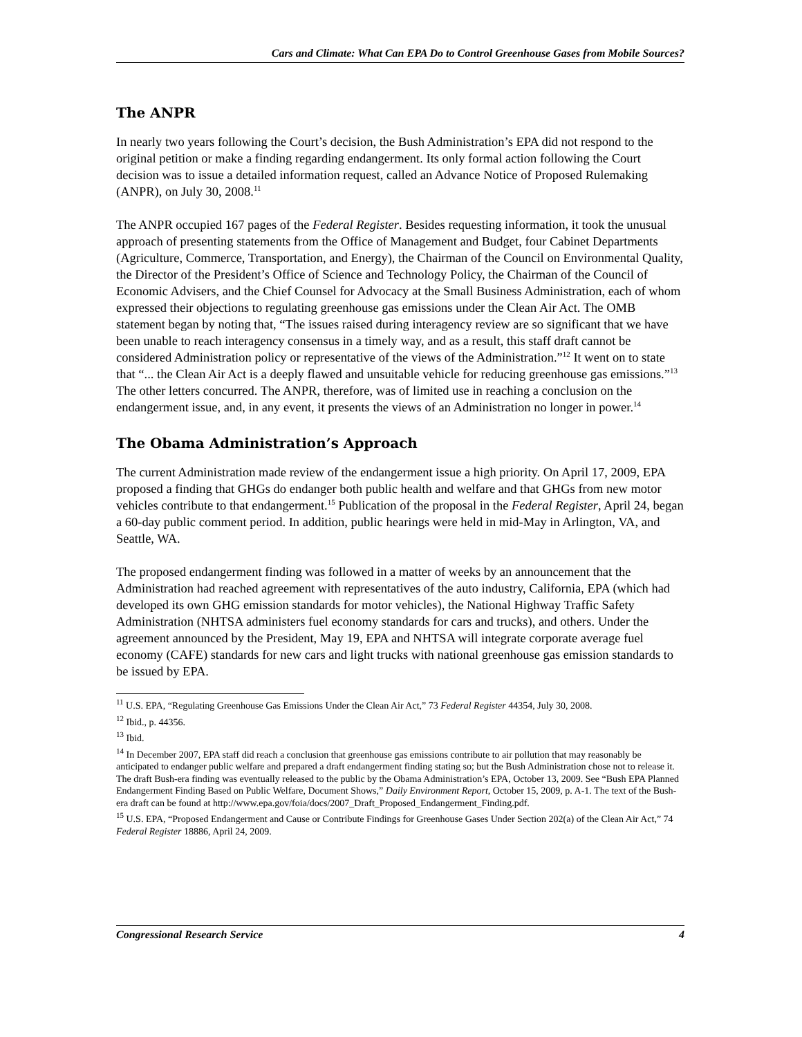Cars and Climate: What Can EPA Do to Control Greenhouse Gases from Mobile Sources?
The ANPR
In nearly two years following the Court’s decision, the Bush Administration’s EPA did not respond to the original petition or make a finding regarding endangerment. Its only formal action following the Court decision was to issue a detailed information request, called an Advance Notice of Proposed Rulemaking (ANPR), on July 30, 2008.<sup>11</sup>
The ANPR occupied 167 pages of the Federal Register. Besides requesting information, it took the unusual approach of presenting statements from the Office of Management and Budget, four Cabinet Departments (Agriculture, Commerce, Transportation, and Energy), the Chairman of the Council on Environmental Quality, the Director of the President’s Office of Science and Technology Policy, the Chairman of the Council of Economic Advisers, and the Chief Counsel for Advocacy at the Small Business Administration, each of whom expressed their objections to regulating greenhouse gas emissions under the Clean Air Act. The OMB statement began by noting that, “The issues raised during interagency review are so significant that we have been unable to reach interagency consensus in a timely way, and as a result, this staff draft cannot be considered Administration policy or representative of the views of the Administration.”<sup>12</sup> It went on to state that “... the Clean Air Act is a deeply flawed and unsuitable vehicle for reducing greenhouse gas emissions.”<sup>13</sup> The other letters concurred. The ANPR, therefore, was of limited use in reaching a conclusion on the endangerment issue, and, in any event, it presents the views of an Administration no longer in power.<sup>14</sup>
The Obama Administration’s Approach
The current Administration made review of the endangerment issue a high priority. On April 17, 2009, EPA proposed a finding that GHGs do endanger both public health and welfare and that GHGs from new motor vehicles contribute to that endangerment.<sup>15</sup> Publication of the proposal in the Federal Register, April 24, began a 60-day public comment period. In addition, public hearings were held in mid-May in Arlington, VA, and Seattle, WA.
The proposed endangerment finding was followed in a matter of weeks by an announcement that the Administration had reached agreement with representatives of the auto industry, California, EPA (which had developed its own GHG emission standards for motor vehicles), the National Highway Traffic Safety Administration (NHTSA administers fuel economy standards for cars and trucks), and others. Under the agreement announced by the President, May 19, EPA and NHTSA will integrate corporate average fuel economy (CAFE) standards for new cars and light trucks with national greenhouse gas emission standards to be issued by EPA.
<sup>11</sup> U.S. EPA, “Regulating Greenhouse Gas Emissions Under the Clean Air Act,” 73 Federal Register 44354, July 30, 2008.
<sup>12</sup> Ibid., p. 44356.
<sup>13</sup> Ibid.
<sup>14</sup> In December 2007, EPA staff did reach a conclusion that greenhouse gas emissions contribute to air pollution that may reasonably be anticipated to endanger public welfare and prepared a draft endangerment finding stating so; but the Bush Administration chose not to release it. The draft Bush-era finding was eventually released to the public by the Obama Administration’s EPA, October 13, 2009. See “Bush EPA Planned Endangerment Finding Based on Public Welfare, Document Shows,” Daily Environment Report, October 15, 2009, p. A-1. The text of the Bush-era draft can be found at http://www.epa.gov/foia/docs/2007_Draft_Proposed_Endangerment_Finding.pdf.
<sup>15</sup> U.S. EPA, “Proposed Endangerment and Cause or Contribute Findings for Greenhouse Gases Under Section 202(a) of the Clean Air Act,” 74 Federal Register 18886, April 24, 2009.
Congressional Research Service 4